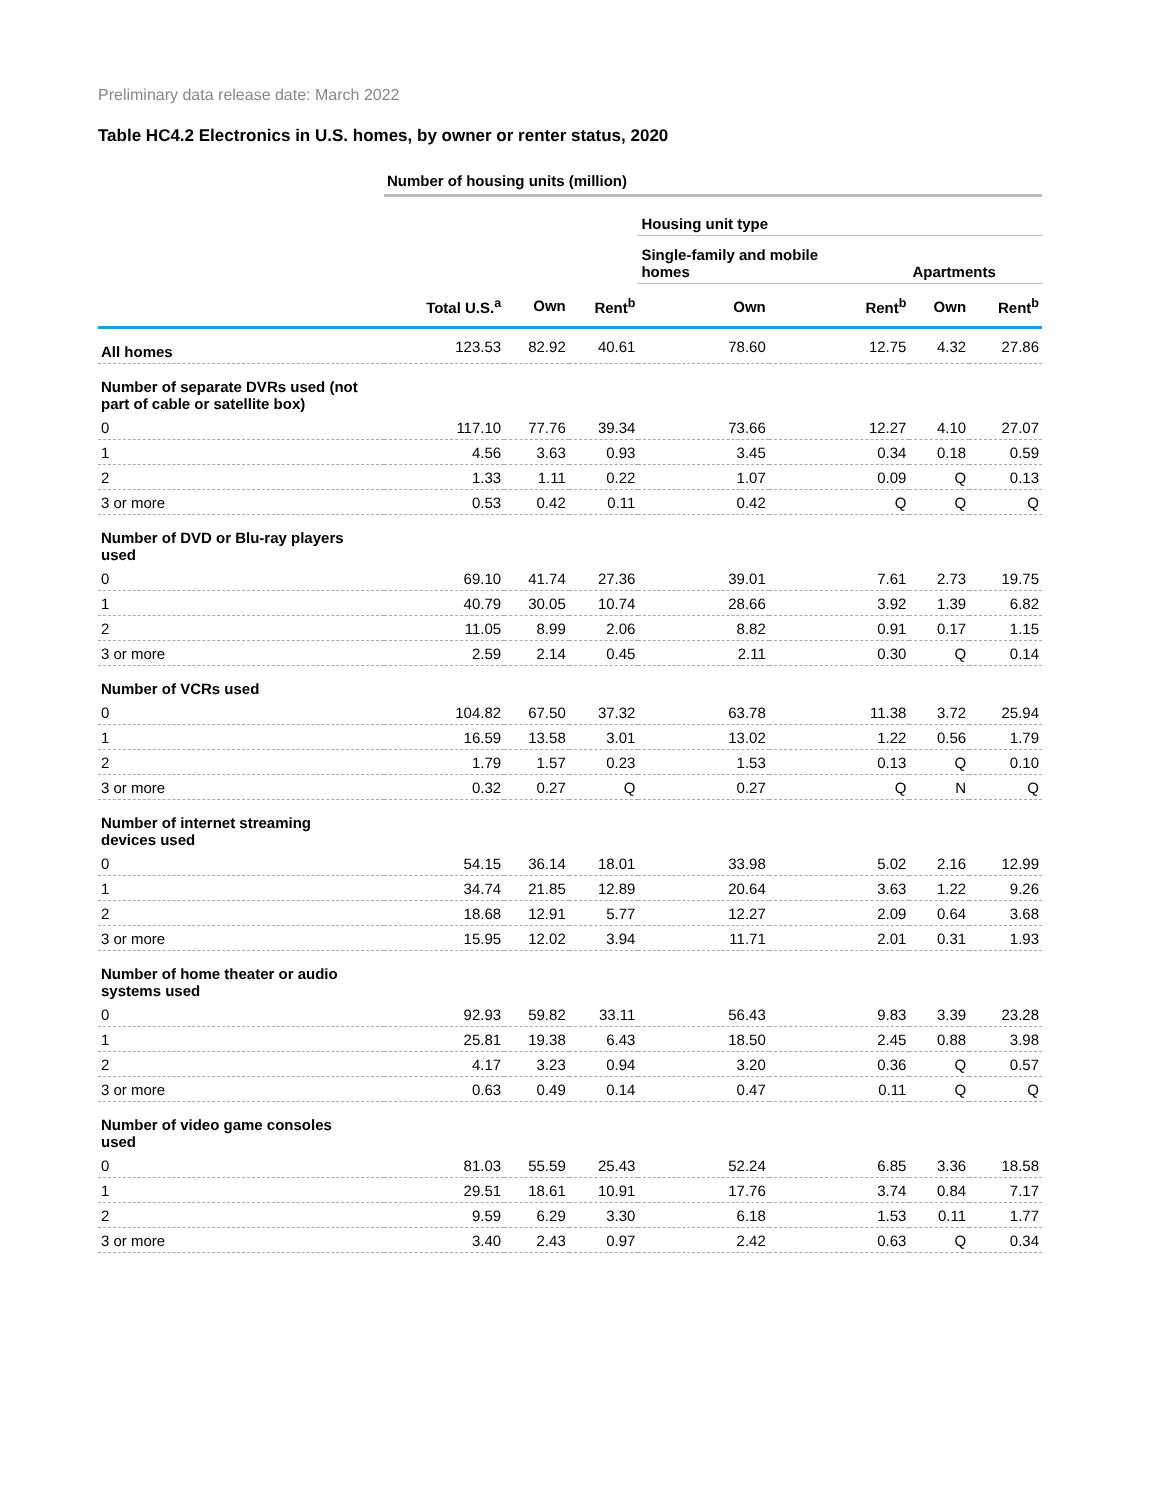Preliminary data release date: March 2022
Table HC4.2 Electronics in U.S. homes, by owner or renter status, 2020
| | Number of housing units (million) | | | | | | |
| | | | | Housing unit type | | | |
| | | | | Single-family and mobile homes | | Apartments | |
| | Total U.S.<sup>a</sup> | Own | Rent<sup>b</sup> | Own | Rent<sup>b</sup> | Own | Rent<sup>b</sup> |
| All homes | 123.53 | 82.92 | 40.61 | 78.60 | 12.75 | 4.32 | 27.86 |
| Number of separate DVRs used (not part of cable or satellite box) | | | | | | | |
| 0 | 117.10 | 77.76 | 39.34 | 73.66 | 12.27 | 4.10 | 27.07 |
| 1 | 4.56 | 3.63 | 0.93 | 3.45 | 0.34 | 0.18 | 0.59 |
| 2 | 1.33 | 1.11 | 0.22 | 1.07 | 0.09 | Q | 0.13 |
| 3 or more | 0.53 | 0.42 | 0.11 | 0.42 | Q | Q | Q |
| Number of DVD or Blu-ray players used | | | | | | | |
| 0 | 69.10 | 41.74 | 27.36 | 39.01 | 7.61 | 2.73 | 19.75 |
| 1 | 40.79 | 30.05 | 10.74 | 28.66 | 3.92 | 1.39 | 6.82 |
| 2 | 11.05 | 8.99 | 2.06 | 8.82 | 0.91 | 0.17 | 1.15 |
| 3 or more | 2.59 | 2.14 | 0.45 | 2.11 | 0.30 | Q | 0.14 |
| Number of VCRs used | | | | | | | |
| 0 | 104.82 | 67.50 | 37.32 | 63.78 | 11.38 | 3.72 | 25.94 |
| 1 | 16.59 | 13.58 | 3.01 | 13.02 | 1.22 | 0.56 | 1.79 |
| 2 | 1.79 | 1.57 | 0.23 | 1.53 | 0.13 | Q | 0.10 |
| 3 or more | 0.32 | 0.27 | Q | 0.27 | Q | N | Q |
| Number of internet streaming devices used | | | | | | | |
| 0 | 54.15 | 36.14 | 18.01 | 33.98 | 5.02 | 2.16 | 12.99 |
| 1 | 34.74 | 21.85 | 12.89 | 20.64 | 3.63 | 1.22 | 9.26 |
| 2 | 18.68 | 12.91 | 5.77 | 12.27 | 2.09 | 0.64 | 3.68 |
| 3 or more | 15.95 | 12.02 | 3.94 | 11.71 | 2.01 | 0.31 | 1.93 |
| Number of home theater or audio systems used | | | | | | | |
| 0 | 92.93 | 59.82 | 33.11 | 56.43 | 9.83 | 3.39 | 23.28 |
| 1 | 25.81 | 19.38 | 6.43 | 18.50 | 2.45 | 0.88 | 3.98 |
| 2 | 4.17 | 3.23 | 0.94 | 3.20 | 0.36 | Q | 0.57 |
| 3 or more | 0.63 | 0.49 | 0.14 | 0.47 | 0.11 | Q | Q |
| Number of video game consoles used | | | | | | | |
| 0 | 81.03 | 55.59 | 25.43 | 52.24 | 6.85 | 3.36 | 18.58 |
| 1 | 29.51 | 18.61 | 10.91 | 17.76 | 3.74 | 0.84 | 7.17 |
| 2 | 9.59 | 6.29 | 3.30 | 6.18 | 1.53 | 0.11 | 1.77 |
| 3 or more | 3.40 | 2.43 | 0.97 | 2.42 | 0.63 | Q | 0.34 |